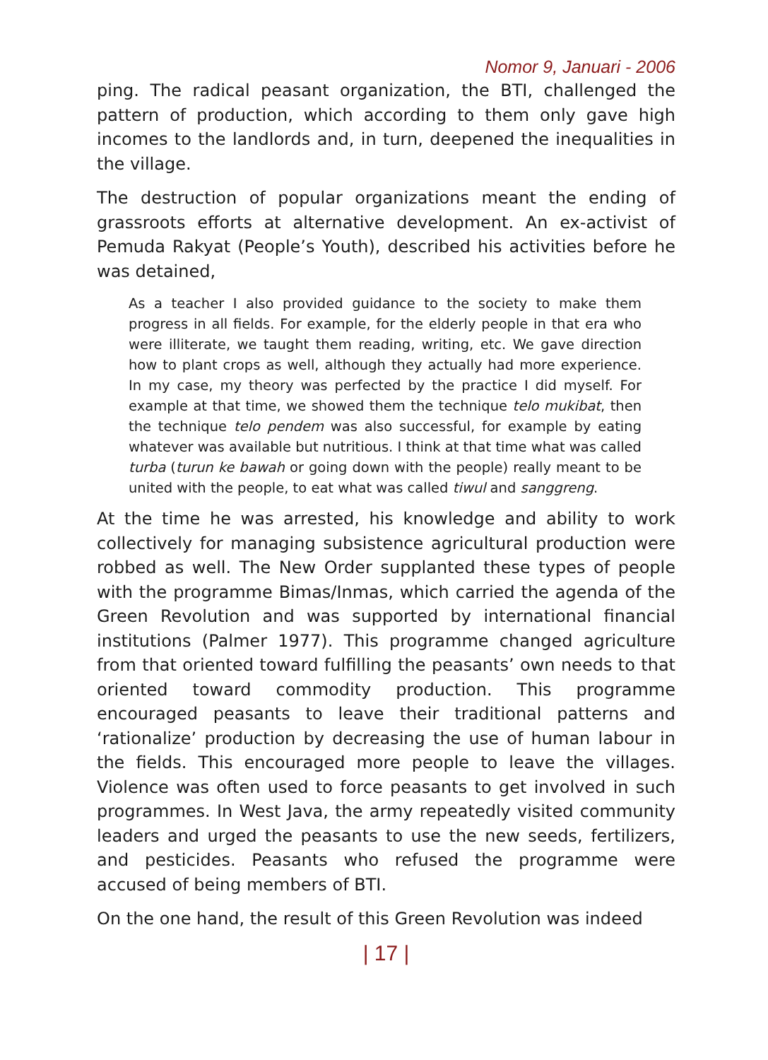Nomor 9, Januari - 2006
ping. The radical peasant organization, the BTI, challenged the pattern of production, which according to them only gave high incomes to the landlords and, in turn, deepened the inequalities in the village.
The destruction of popular organizations meant the ending of grassroots efforts at alternative development. An ex-activist of Pemuda Rakyat (People’s Youth), described his activities before he was detained,
As a teacher I also provided guidance to the society to make them progress in all fields. For example, for the elderly people in that era who were illiterate, we taught them reading, writing, etc. We gave direction how to plant crops as well, although they actually had more experience. In my case, my theory was perfected by the practice I did myself. For example at that time, we showed them the technique telo mukibat, then the technique telo pendem was also successful, for example by eating whatever was available but nutritious. I think at that time what was called turba (turun ke bawah or going down with the people) really meant to be united with the people, to eat what was called tiwul and sanggreng.
At the time he was arrested, his knowledge and ability to work collectively for managing subsistence agricultural production were robbed as well. The New Order supplanted these types of people with the programme Bimas/Inmas, which carried the agenda of the Green Revolution and was supported by international financial institutions (Palmer 1977). This programme changed agriculture from that oriented toward fulfilling the peasants’ own needs to that oriented toward commodity production. This programme encouraged peasants to leave their traditional patterns and ‘rationalize’ production by decreasing the use of human labour in the fields. This encouraged more people to leave the villages. Violence was often used to force peasants to get involved in such programmes. In West Java, the army repeatedly visited community leaders and urged the peasants to use the new seeds, fertilizers, and pesticides. Peasants who refused the programme were accused of being members of BTI.
On the one hand, the result of this Green Revolution was indeed
| 17 |